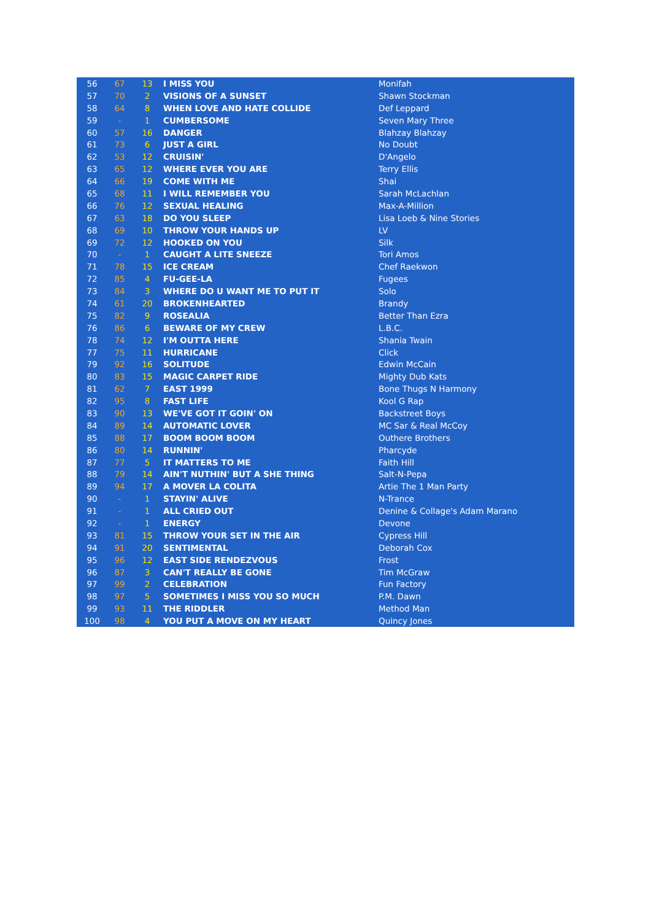| 56 | 67 | 13 | I MISS YOU | Monifah |
| 57 | 70 | 2 | VISIONS OF A SUNSET | Shawn Stockman |
| 58 | 64 | 8 | WHEN LOVE AND HATE COLLIDE | Def Leppard |
| 59 | - | 1 | CUMBERSOME | Seven Mary Three |
| 60 | 57 | 16 | DANGER | Blahzay Blahzay |
| 61 | 73 | 6 | JUST A GIRL | No Doubt |
| 62 | 53 | 12 | CRUISIN' | D'Angelo |
| 63 | 65 | 12 | WHERE EVER YOU ARE | Terry Ellis |
| 64 | 66 | 19 | COME WITH ME | Shai |
| 65 | 68 | 11 | I WILL REMEMBER YOU | Sarah McLachlan |
| 66 | 76 | 12 | SEXUAL HEALING | Max-A-Million |
| 67 | 63 | 18 | DO YOU SLEEP | Lisa Loeb & Nine Stories |
| 68 | 69 | 10 | THROW YOUR HANDS UP | LV |
| 69 | 72 | 12 | HOOKED ON YOU | Silk |
| 70 | - | 1 | CAUGHT A LITE SNEEZE | Tori Amos |
| 71 | 78 | 15 | ICE CREAM | Chef Raekwon |
| 72 | 85 | 4 | FU-GEE-LA | Fugees |
| 73 | 84 | 3 | WHERE DO U WANT ME TO PUT IT | Solo |
| 74 | 61 | 20 | BROKENHEARTED | Brandy |
| 75 | 82 | 9 | ROSEALIA | Better Than Ezra |
| 76 | 86 | 6 | BEWARE OF MY CREW | L.B.C. |
| 78 | 74 | 12 | I'M OUTTA HERE | Shania Twain |
| 77 | 75 | 11 | HURRICANE | Click |
| 79 | 92 | 16 | SOLITUDE | Edwin McCain |
| 80 | 83 | 15 | MAGIC CARPET RIDE | Mighty Dub Kats |
| 81 | 62 | 7 | EAST 1999 | Bone Thugs N Harmony |
| 82 | 95 | 8 | FAST LIFE | Kool G Rap |
| 83 | 90 | 13 | WE'VE GOT IT GOIN' ON | Backstreet Boys |
| 84 | 89 | 14 | AUTOMATIC LOVER | MC Sar & Real McCoy |
| 85 | 88 | 17 | BOOM BOOM BOOM | Outhere Brothers |
| 86 | 80 | 14 | RUNNIN' | Pharcyde |
| 87 | 77 | 5 | IT MATTERS TO ME | Faith Hill |
| 88 | 79 | 14 | AIN'T NUTHIN' BUT A SHE THING | Salt-N-Pepa |
| 89 | 94 | 17 | A MOVER LA COLITA | Artie The 1 Man Party |
| 90 | - | 1 | STAYIN' ALIVE | N-Trance |
| 91 | - | 1 | ALL CRIED OUT | Denine & Collage's Adam Marano |
| 92 | - | 1 | ENERGY | Devone |
| 93 | 81 | 15 | THROW YOUR SET IN THE AIR | Cypress Hill |
| 94 | 91 | 20 | SENTIMENTAL | Deborah Cox |
| 95 | 96 | 12 | EAST SIDE RENDEZVOUS | Frost |
| 96 | 87 | 3 | CAN'T REALLY BE GONE | Tim McGraw |
| 97 | 99 | 2 | CELEBRATION | Fun Factory |
| 98 | 97 | 5 | SOMETIMES I MISS YOU SO MUCH | P.M. Dawn |
| 99 | 93 | 11 | THE RIDDLER | Method Man |
| 100 | 98 | 4 | YOU PUT A MOVE ON MY HEART | Quincy Jones |